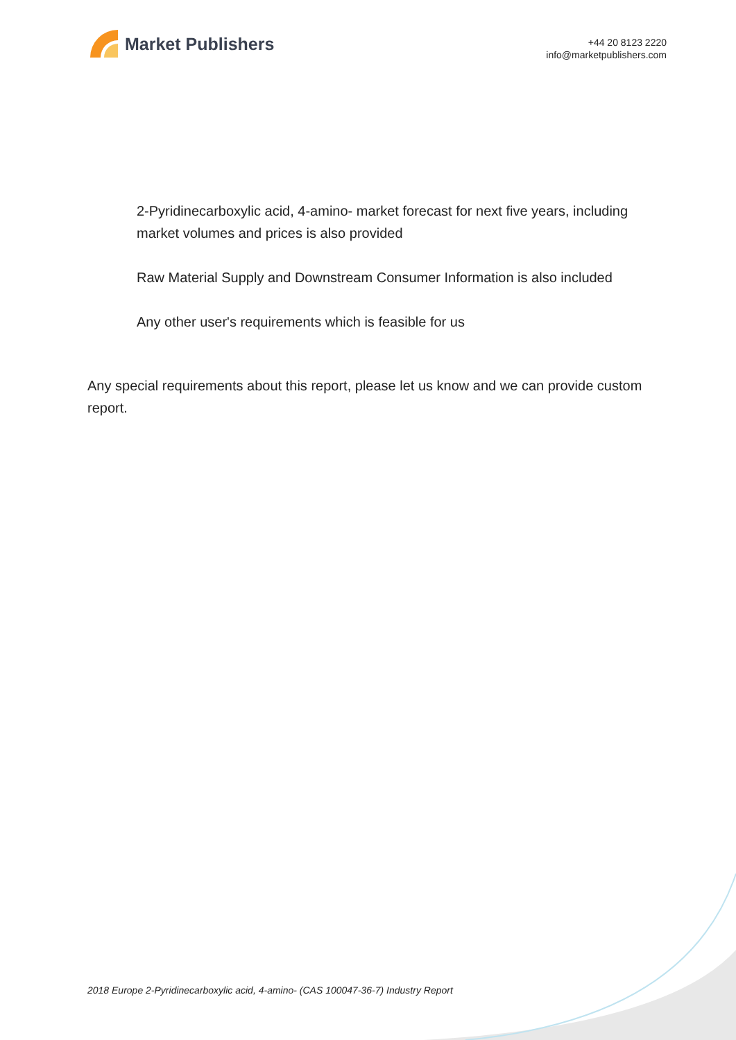Market Publishers
+44 20 8123 2220
info@marketpublishers.com
2-Pyridinecarboxylic acid, 4-amino- market forecast for next five years, including market volumes and prices is also provided
Raw Material Supply and Downstream Consumer Information is also included
Any other user's requirements which is feasible for us
Any special requirements about this report, please let us know and we can provide custom report.
2018 Europe 2-Pyridinecarboxylic acid, 4-amino- (CAS 100047-36-7) Industry Report